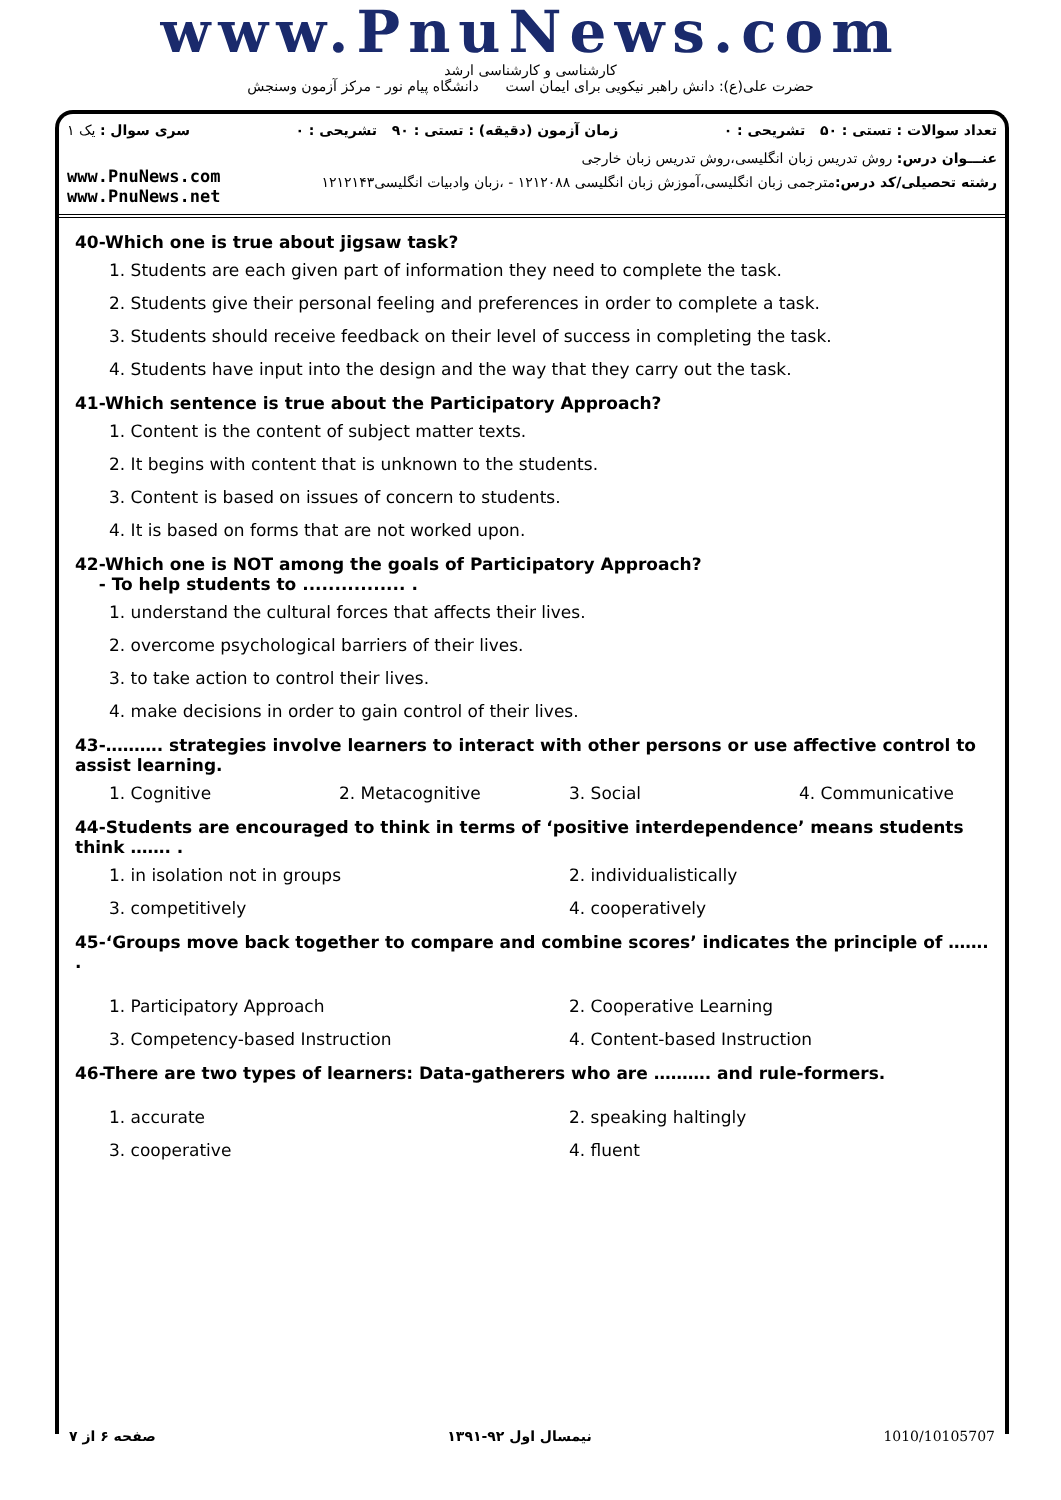www.PnuNews.com
کارشناسی و کارشناسی ارشد
حضرت علی(ع): دانش راهبر نیکویی برای ایمان است دانشگاه پیام نور - مرکز آزمون وسنجش
تعداد سوالات : تستی : ۵۰ تشریحی : ۰ زمان آزمون (دقیقه) : تستی : ۹۰ تشریحی : ۰ سری سوال : یک ۱
عنـــوان درس: روش تدریس زبان انگلیسی،روش تدریس زبان خارجی
www.PnuNews.com
www.PnuNews.net
رشته تحصیلی/کد درس: مترجمی زبان انگلیسی،آموزش زبان انگلیسی ۱۲۱۲۰۸۸ - ،زبان وادبیات انگلیسی۱۲۱۲۱۴۳
40-Which one is true about jigsaw task?
1. Students are each given part of information they need to complete the task.
2. Students give their personal feeling and preferences in order to complete a task.
3. Students should receive feedback on their level of success in completing the task.
4. Students have input into the design and the way that they carry out the task.
41-Which sentence is true about the Participatory Approach?
1. Content is the content of subject matter texts.
2. It begins with content that is unknown to the students.
3. Content is based on issues of concern to students.
4. It is based on forms that are not worked upon.
42-Which one is NOT among the goals of Participatory Approach?
- To help students to ................ .
1. understand the cultural forces that affects their lives.
2. overcome psychological barriers of their lives.
3. to take action to control their lives.
4. make decisions in order to gain control of their lives.
43-………. strategies involve learners to interact with other persons or use affective control to assist learning.
1. Cognitive 2. Metacognitive 3. Social 4. Communicative
44-Students are encouraged to think in terms of ‘positive interdependence’ means students think ……. .
1. in isolation not in groups 2. individualistically 3. competitively 4. cooperatively
45-‘Groups move back together to compare and combine scores’ indicates the principle of ……. .
1. Participatory Approach 2. Cooperative Learning 3. Competency-based Instruction 4. Content-based Instruction
46-There are two types of learners: Data-gatherers who are ………. and rule-formers.
1. accurate 2. speaking haltingly 3. cooperative 4. fluent
صفحه ۶ از ۷ نیمسال اول ۹۲-۱۳۹۱ 1010/10105707